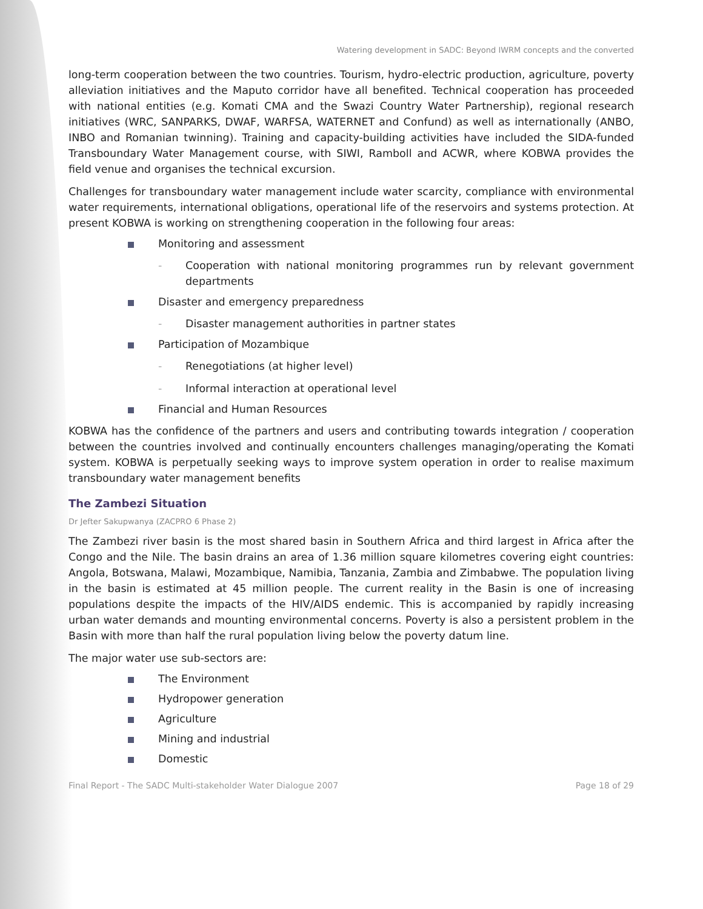Watering development in SADC: Beyond IWRM concepts and the converted
long-term cooperation between the two countries. Tourism, hydro-electric production, agriculture, poverty alleviation initiatives and the Maputo corridor have all benefited. Technical cooperation has proceeded with national entities (e.g. Komati CMA and the Swazi Country Water Partnership), regional research initiatives (WRC, SANPARKS, DWAF, WARFSA, WATERNET and Confund) as well as internationally (ANBO, INBO and Romanian twinning). Training and capacity-building activities have included the SIDA-funded Transboundary Water Management course, with SIWI, Ramboll and ACWR, where KOBWA provides the field venue and organises the technical excursion.
Challenges for transboundary water management include water scarcity, compliance with environmental water requirements, international obligations, operational life of the reservoirs and systems protection. At present KOBWA is working on strengthening cooperation in the following four areas:
Monitoring and assessment
- Cooperation with national monitoring programmes run by relevant government departments
Disaster and emergency preparedness
- Disaster management authorities in partner states
Participation of Mozambique
- Renegotiations (at higher level)
- Informal interaction at operational level
Financial and Human Resources
KOBWA has the confidence of the partners and users and contributing towards integration / cooperation between the countries involved and continually encounters challenges managing/operating the Komati system. KOBWA is perpetually seeking ways to improve system operation in order to realise maximum transboundary water management benefits
The Zambezi Situation
Dr Jefter Sakupwanya (ZACPRO 6 Phase 2)
The Zambezi river basin is the most shared basin in Southern Africa and third largest in Africa after the Congo and the Nile. The basin drains an area of 1.36 million square kilometres covering eight countries: Angola, Botswana, Malawi, Mozambique, Namibia, Tanzania, Zambia and Zimbabwe. The population living in the basin is estimated at 45 million people. The current reality in the Basin is one of increasing populations despite the impacts of the HIV/AIDS endemic. This is accompanied by rapidly increasing urban water demands and mounting environmental concerns. Poverty is also a persistent problem in the Basin with more than half the rural population living below the poverty datum line.
The major water use sub-sectors are:
The Environment
Hydropower generation
Agriculture
Mining and industrial
Domestic
Final Report - The SADC Multi-stakeholder Water Dialogue 2007 Page 18 of 29